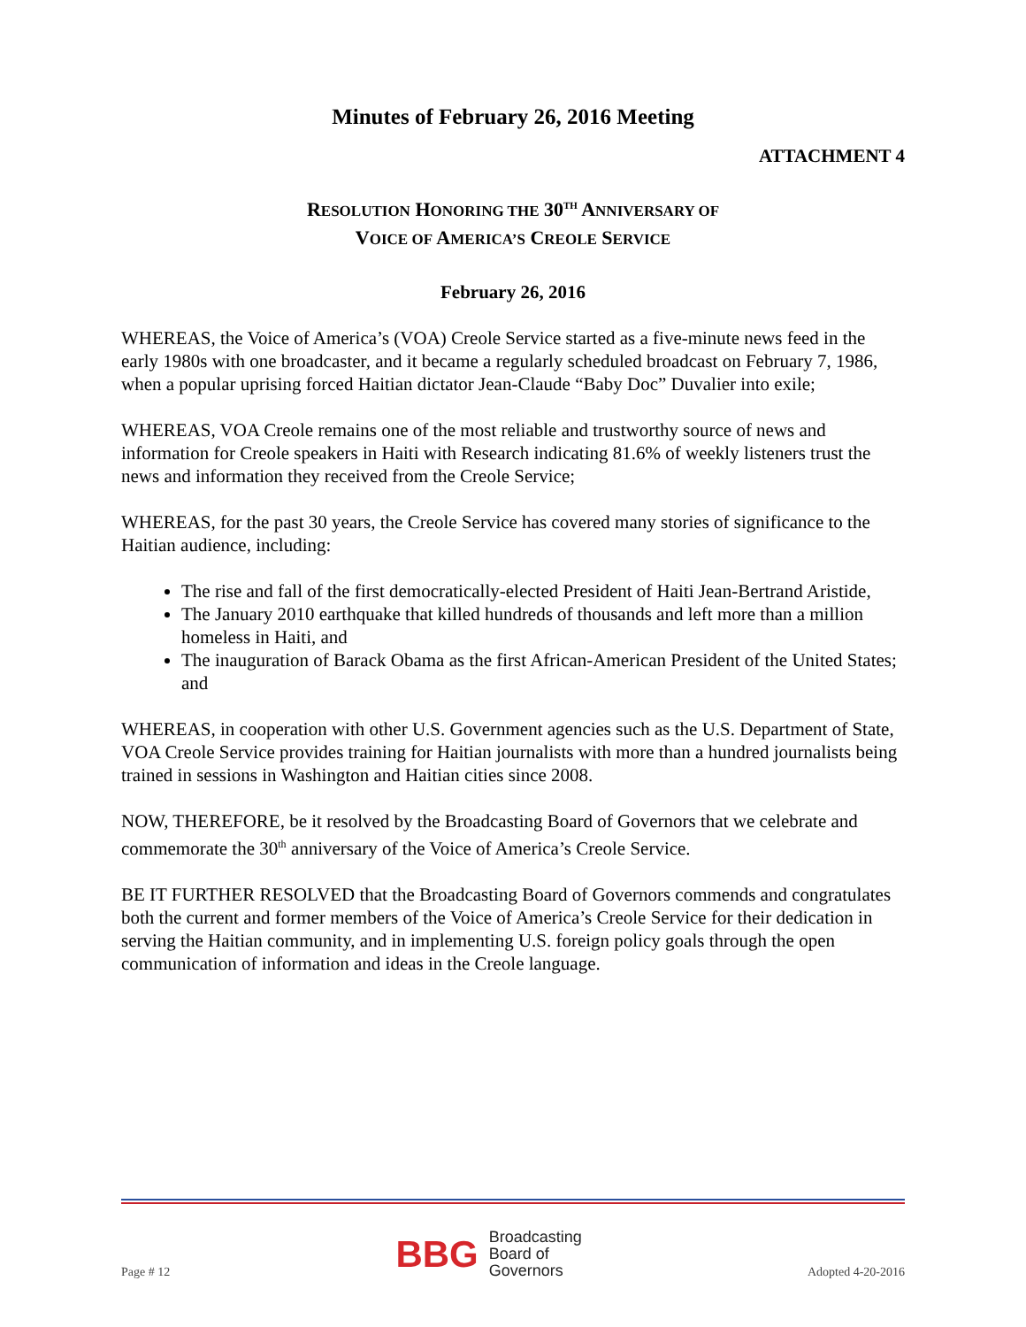Minutes of February 26, 2016 Meeting
ATTACHMENT 4
RESOLUTION HONORING THE 30<sup>TH</sup> ANNIVERSARY OF
VOICE OF AMERICA’S CREOLE SERVICE
February 26, 2016
WHEREAS, the Voice of America’s (VOA) Creole Service started as a five-minute news feed in the early 1980s with one broadcaster, and it became a regularly scheduled broadcast on February 7, 1986, when a popular uprising forced Haitian dictator Jean-Claude “Baby Doc” Duvalier into exile;
WHEREAS, VOA Creole remains one of the most reliable and trustworthy source of news and information for Creole speakers in Haiti with Research indicating 81.6% of weekly listeners trust the news and information they received from the Creole Service;
WHEREAS, for the past 30 years, the Creole Service has covered many stories of significance to the Haitian audience, including:
The rise and fall of the first democratically-elected President of Haiti Jean-Bertrand Aristide,
The January 2010 earthquake that killed hundreds of thousands and left more than a million homeless in Haiti, and
The inauguration of Barack Obama as the first African-American President of the United States; and
WHEREAS, in cooperation with other U.S. Government agencies such as the U.S. Department of State, VOA Creole Service provides training for Haitian journalists with more than a hundred journalists being trained in sessions in Washington and Haitian cities since 2008.
NOW, THEREFORE, be it resolved by the Broadcasting Board of Governors that we celebrate and commemorate the 30<sup>th</sup> anniversary of the Voice of America’s Creole Service.
BE IT FURTHER RESOLVED that the Broadcasting Board of Governors commends and congratulates both the current and former members of the Voice of America’s Creole Service for their dedication in serving the Haitian community, and in implementing U.S. foreign policy goals through the open communication of information and ideas in the Creole language.
Page # 12
BBG Broadcasting
Board of
Governors
Adopted 4-20-2016